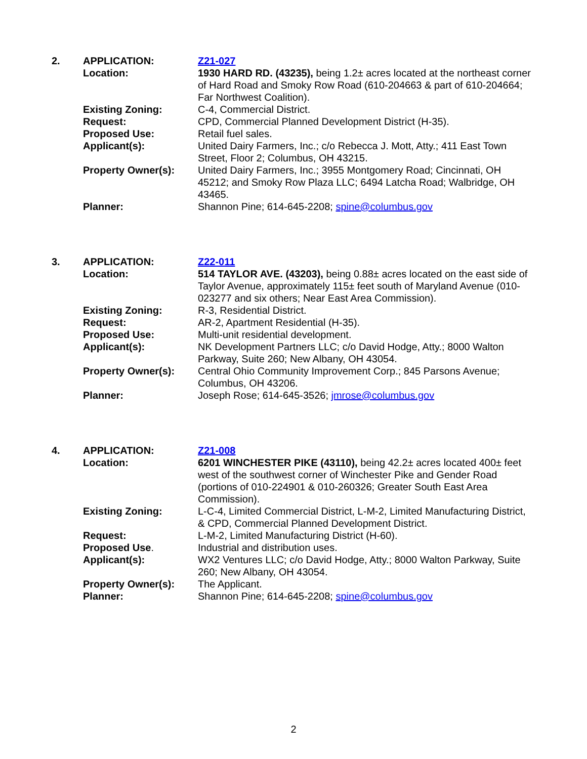| 2. | APPLICATION: | Z21-027 |
| | Location: | 1930 HARD RD. (43235), being 1.2± acres located at the northeast corner of Hard Road and Smoky Row Road (610-204663 & part of 610-204664; Far Northwest Coalition). |
| | Existing Zoning: | C-4, Commercial District. |
| | Request: | CPD, Commercial Planned Development District (H-35). |
| | Proposed Use: | Retail fuel sales. |
| | Applicant(s): | United Dairy Farmers, Inc.; c/o Rebecca J. Mott, Atty.; 411 East Town Street, Floor 2; Columbus, OH 43215. |
| | Property Owner(s): | United Dairy Farmers, Inc.; 3955 Montgomery Road; Cincinnati, OH 45212; and Smoky Row Plaza LLC; 6494 Latcha Road; Walbridge, OH 43465. |
| | Planner: | Shannon Pine; 614-645-2208; spine@columbus.gov |
| 3. | APPLICATION: | Z22-011 |
| | Location: | 514 TAYLOR AVE. (43203), being 0.88± acres located on the east side of Taylor Avenue, approximately 115± feet south of Maryland Avenue (010-023277 and six others; Near East Area Commission). |
| | Existing Zoning: | R-3, Residential District. |
| | Request: | AR-2, Apartment Residential (H-35). |
| | Proposed Use: | Multi-unit residential development. |
| | Applicant(s): | NK Development Partners LLC; c/o David Hodge, Atty.; 8000 Walton Parkway, Suite 260; New Albany, OH 43054. |
| | Property Owner(s): | Central Ohio Community Improvement Corp.; 845 Parsons Avenue; Columbus, OH 43206. |
| | Planner: | Joseph Rose; 614-645-3526; jmrose@columbus.gov |
| 4. | APPLICATION: | Z21-008 |
| | Location: | 6201 WINCHESTER PIKE (43110), being 42.2± acres located 400± feet west of the southwest corner of Winchester Pike and Gender Road (portions of 010-224901 & 010-260326; Greater South East Area Commission). |
| | Existing Zoning: | L-C-4, Limited Commercial District, L-M-2, Limited Manufacturing District, & CPD, Commercial Planned Development District. |
| | Request: | L-M-2, Limited Manufacturing District (H-60). |
| | Proposed Use . | Industrial and distribution uses. |
| | Applicant(s): | WX2 Ventures LLC; c/o David Hodge, Atty.; 8000 Walton Parkway, Suite 260; New Albany, OH 43054. |
| | Property Owner(s): | The Applicant. |
| | Planner: | Shannon Pine; 614-645-2208; spine@columbus.gov |
2